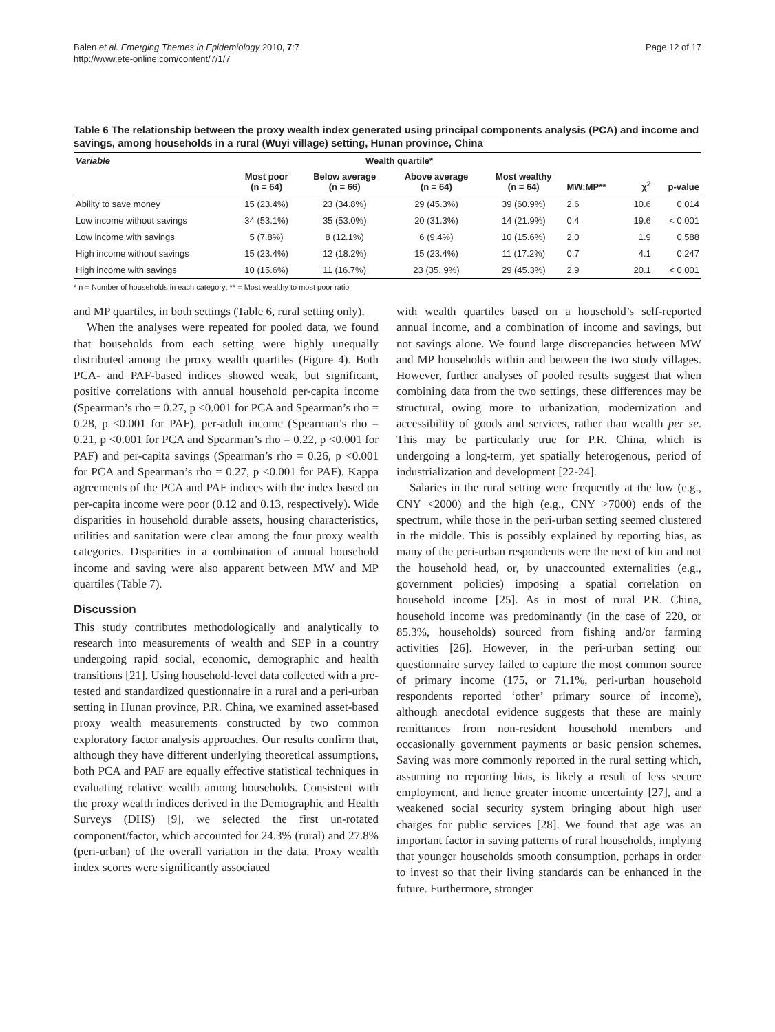Balen et al. Emerging Themes in Epidemiology 2010, 7:7
http://www.ete-online.com/content/7/1/7
Page 12 of 17
Table 6 The relationship between the proxy wealth index generated using principal components analysis (PCA) and income and savings, among households in a rural (Wuyi village) setting, Hunan province, China
| Variable | Wealth quartile* | | | | | | |
| --- | --- | --- | --- | --- | --- | --- | --- |
| | Most poor (n = 64) | Below average (n = 66) | Above average (n = 64) | Most wealthy (n = 64) | MW:MP** | χ<sup>2</sup> | p-value |
| Ability to save money | 15 (23.4%) | 23 (34.8%) | 29 (45.3%) | 39 (60.9%) | 2.6 | 10.6 | 0.014 |
| Low income without savings | 34 (53.1%) | 35 (53.0%) | 20 (31.3%) | 14 (21.9%) | 0.4 | 19.6 | < 0.001 |
| Low income with savings | 5 (7.8%) | 8 (12.1%) | 6 (9.4%) | 10 (15.6%) | 2.0 | 1.9 | 0.588 |
| High income without savings | 15 (23.4%) | 12 (18.2%) | 15 (23.4%) | 11 (17.2%) | 0.7 | 4.1 | 0.247 |
| High income with savings | 10 (15.6%) | 11 (16.7%) | 23 (35. 9%) | 29 (45.3%) | 2.9 | 20.1 | < 0.001 |
* n = Number of households in each category; ** = Most wealthy to most poor ratio
and MP quartiles, in both settings (Table 6, rural setting only).
When the analyses were repeated for pooled data, we found that households from each setting were highly unequally distributed among the proxy wealth quartiles (Figure 4). Both PCA- and PAF-based indices showed weak, but significant, positive correlations with annual household per-capita income (Spearman’s rho = 0.27, p <0.001 for PCA and Spearman’s rho = 0.28, p <0.001 for PAF), per-adult income (Spearman’s rho = 0.21, p <0.001 for PCA and Spearman’s rho = 0.22, p <0.001 for PAF) and per-capita savings (Spearman’s rho = 0.26, p <0.001 for PCA and Spearman’s rho = 0.27, p <0.001 for PAF). Kappa agreements of the PCA and PAF indices with the index based on per-capita income were poor (0.12 and 0.13, respectively). Wide disparities in household durable assets, housing characteristics, utilities and sanitation were clear among the four proxy wealth categories. Disparities in a combination of annual household income and saving were also apparent between MW and MP quartiles (Table 7).
Discussion
This study contributes methodologically and analytically to research into measurements of wealth and SEP in a country undergoing rapid social, economic, demographic and health transitions [21]. Using household-level data collected with a pre-tested and standardized questionnaire in a rural and a peri-urban setting in Hunan province, P.R. China, we examined asset-based proxy wealth measurements constructed by two common exploratory factor analysis approaches. Our results confirm that, although they have different underlying theoretical assumptions, both PCA and PAF are equally effective statistical techniques in evaluating relative wealth among households. Consistent with the proxy wealth indices derived in the Demographic and Health Surveys (DHS) [9], we selected the first un-rotated component/factor, which accounted for 24.3% (rural) and 27.8% (peri-urban) of the overall variation in the data. Proxy wealth index scores were significantly associated
with wealth quartiles based on a household’s self-reported annual income, and a combination of income and savings, but not savings alone. We found large discrepancies between MW and MP households within and between the two study villages. However, further analyses of pooled results suggest that when combining data from the two settings, these differences may be structural, owing more to urbanization, modernization and accessibility of goods and services, rather than wealth per se. This may be particularly true for P.R. China, which is undergoing a long-term, yet spatially heterogenous, period of industrialization and development [22-24].
Salaries in the rural setting were frequently at the low (e.g., CNY <2000) and the high (e.g., CNY >7000) ends of the spectrum, while those in the peri-urban setting seemed clustered in the middle. This is possibly explained by reporting bias, as many of the peri-urban respondents were the next of kin and not the household head, or, by unaccounted externalities (e.g., government policies) imposing a spatial correlation on household income [25]. As in most of rural P.R. China, household income was predominantly (in the case of 220, or 85.3%, households) sourced from fishing and/or farming activities [26]. However, in the peri-urban setting our questionnaire survey failed to capture the most common source of primary income (175, or 71.1%, peri-urban household respondents reported ‘other’ primary source of income), although anecdotal evidence suggests that these are mainly remittances from non-resident household members and occasionally government payments or basic pension schemes. Saving was more commonly reported in the rural setting which, assuming no reporting bias, is likely a result of less secure employment, and hence greater income uncertainty [27], and a weakened social security system bringing about high user charges for public services [28]. We found that age was an important factor in saving patterns of rural households, implying that younger households smooth consumption, perhaps in order to invest so that their living standards can be enhanced in the future. Furthermore, stronger